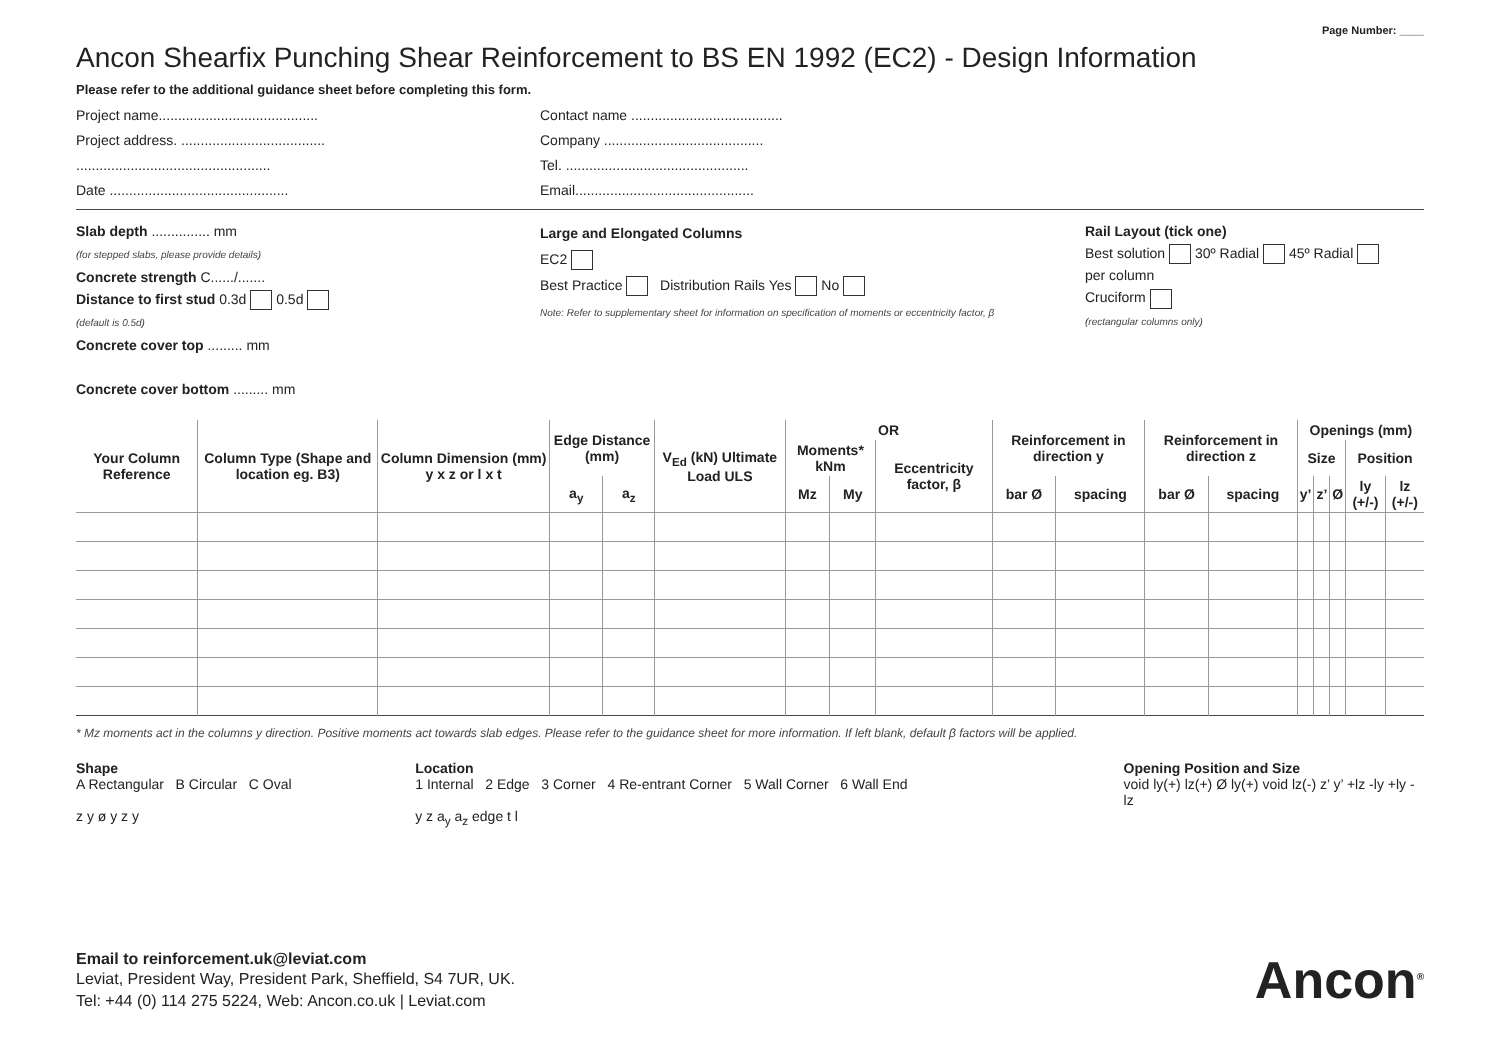Page Number: ____
Ancon Shearfix Punching Shear Reinforcement to BS EN 1992 (EC2) - Design Information
Please refer to the additional guidance sheet before completing this form.
Project name.........................................
Project address. .....................................
..................................................
Date ..............................................
Contact name .......................................
Company .........................................
Tel. ...............................................
Email..............................................
Slab depth ............... mm
(for stepped slabs, please provide details)
Concrete strength C....../.......
Distance to first stud 0.3d 0.5d
(default is 0.5d)
Concrete cover top ......... mm
Concrete cover bottom ......... mm
Large and Elongated Columns
EC2
Best Practice Distribution Rails Yes No
Note: Refer to supplementary sheet for information on specification of moments or eccentricity factor, β
Rail Layout (tick one)
Best solution 30º Radial 45º Radial
per column
Cruciform
(rectangular columns only)
| Your Column Reference | Column Type (Shape and location eg. B3) | Column Dimension (mm) y x z or l x t | Edge Distance (mm) | | V<sub>Ed</sub> (kN) Ultimate Load ULS | OR | | | Reinforcement in direction y | | Reinforcement in direction z | | Openings (mm) | | | | |
| --- | --- | --- | --- | --- | --- | --- | --- | --- | --- | --- | --- | --- | --- | --- | --- | --- | --- |
| | | | | | | Moments* kNm | | Eccentricity factor, β | | | | | Size | | | Position | |
| | | | a<sub>y</sub> | a<sub>z</sub> | | Mz | My | | bar Ø | spacing | bar Ø | spacing | y’ | z’ | Ø | ly (+/-) | lz (+/-) |
* Mz moments act in the columns y direction. Positive moments act towards slab edges. Please refer to the guidance sheet for more information. If left blank, default β factors will be applied.
Shape
A Rectangular B Circular C Oval
z y ø y z y
Location
1 Internal 2 Edge 3 Corner 4 Re-entrant Corner 5 Wall Corner 6 Wall End
y z a<sub>y</sub> a<sub>z</sub> edge t l
Opening Position and Size
void ly(+) lz(+) Ø ly(+) void lz(-) z’ y’ +lz -ly +ly -lz
Email to reinforcement.uk@leviat.com
Leviat, President Way, President Park, Sheffield, S4 7UR, UK.
Tel: +44 (0) 114 275 5224, Web: Ancon.co.uk | Leviat.com
Ancon<sup>®</sup>